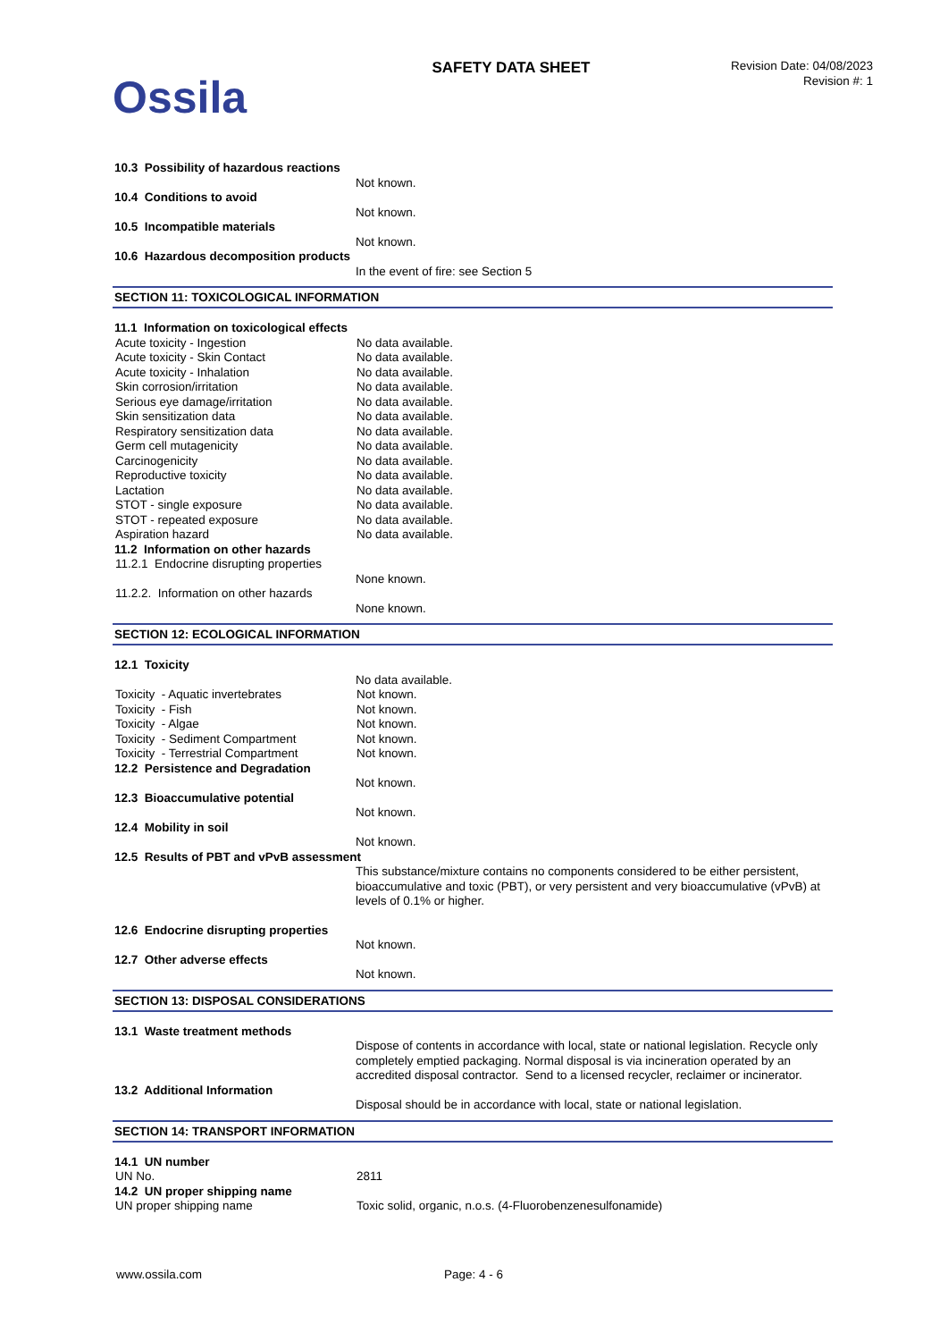Ossila
SAFETY DATA SHEET
Revision Date: 04/08/2023
Revision #: 1
10.3 Possibility of hazardous reactions
Not known.
10.4 Conditions to avoid
Not known.
10.5 Incompatible materials
Not known.
10.6 Hazardous decomposition products
In the event of fire: see Section 5
SECTION 11: TOXICOLOGICAL INFORMATION
11.1 Information on toxicological effects
Acute toxicity - Ingestion No data available.
Acute toxicity - Skin Contact No data available.
Acute toxicity - Inhalation No data available.
Skin corrosion/irritation No data available.
Serious eye damage/irritation No data available.
Skin sensitization data No data available.
Respiratory sensitization data No data available.
Germ cell mutagenicity No data available.
Carcinogenicity No data available.
Reproductive toxicity No data available.
Lactation No data available.
STOT - single exposure No data available.
STOT - repeated exposure No data available.
Aspiration hazard No data available.
11.2 Information on other hazards
11.2.1 Endocrine disrupting properties
None known.
11.2.2. Information on other hazards
None known.
SECTION 12: ECOLOGICAL INFORMATION
12.1 Toxicity
No data available.
Toxicity - Aquatic invertebrates Not known.
Toxicity - Fish Not known.
Toxicity - Algae Not known.
Toxicity - Sediment Compartment Not known.
Toxicity - Terrestrial Compartment
Not known.
12.2 Persistence and Degradation
Not known.
12.3 Bioaccumulative potential
Not known.
12.4 Mobility in soil
Not known.
12.5 Results of PBT and vPvB assessment
This substance/mixture contains no components considered to be either persistent, bioaccumulative and toxic (PBT), or very persistent and very bioaccumulative (vPvB) at levels of 0.1% or higher.
12.6 Endocrine disrupting properties
Not known.
12.7 Other adverse effects
Not known.
SECTION 13: DISPOSAL CONSIDERATIONS
13.1 Waste treatment methods
Dispose of contents in accordance with local, state or national legislation. Recycle only completely emptied packaging. Normal disposal is via incineration operated by an accredited disposal contractor. Send to a licensed recycler, reclaimer or incinerator.
13.2 Additional Information
Disposal should be in accordance with local, state or national legislation.
SECTION 14: TRANSPORT INFORMATION
14.1 UN number
UN No. 2811
14.2 UN proper shipping name
UN proper shipping name Toxic solid, organic, n.o.s. (4-Fluorobenzenesulfonamide)
www.ossila.com Page: 4 - 6